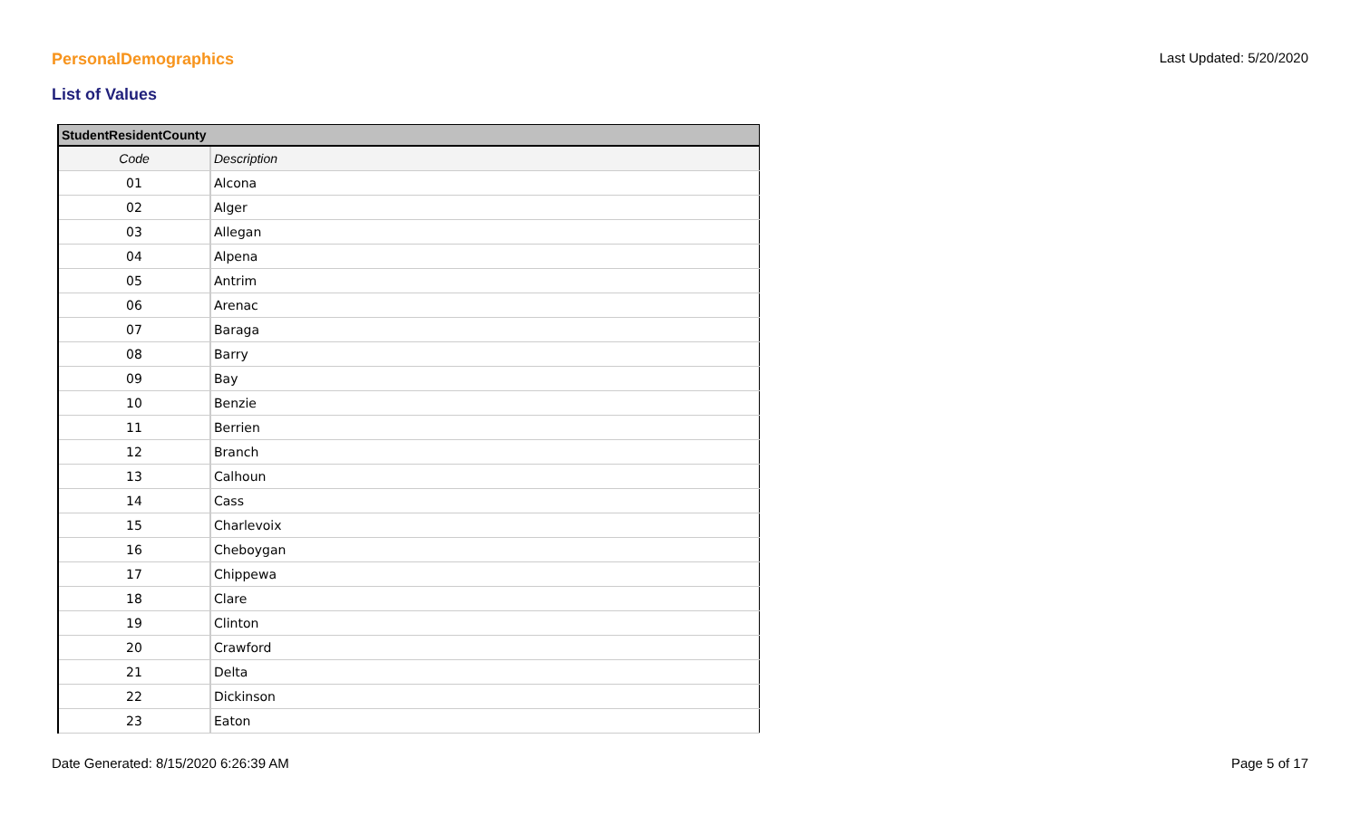PersonalDemographics
Last Updated: 5/20/2020
List of Values
| StudentResidentCounty | |
| --- | --- |
| Code | Description |
| 01 | Alcona |
| 02 | Alger |
| 03 | Allegan |
| 04 | Alpena |
| 05 | Antrim |
| 06 | Arenac |
| 07 | Baraga |
| 08 | Barry |
| 09 | Bay |
| 10 | Benzie |
| 11 | Berrien |
| 12 | Branch |
| 13 | Calhoun |
| 14 | Cass |
| 15 | Charlevoix |
| 16 | Cheboygan |
| 17 | Chippewa |
| 18 | Clare |
| 19 | Clinton |
| 20 | Crawford |
| 21 | Delta |
| 22 | Dickinson |
| 23 | Eaton |
Date Generated: 8/15/2020 6:26:39 AM
Page 5 of 17